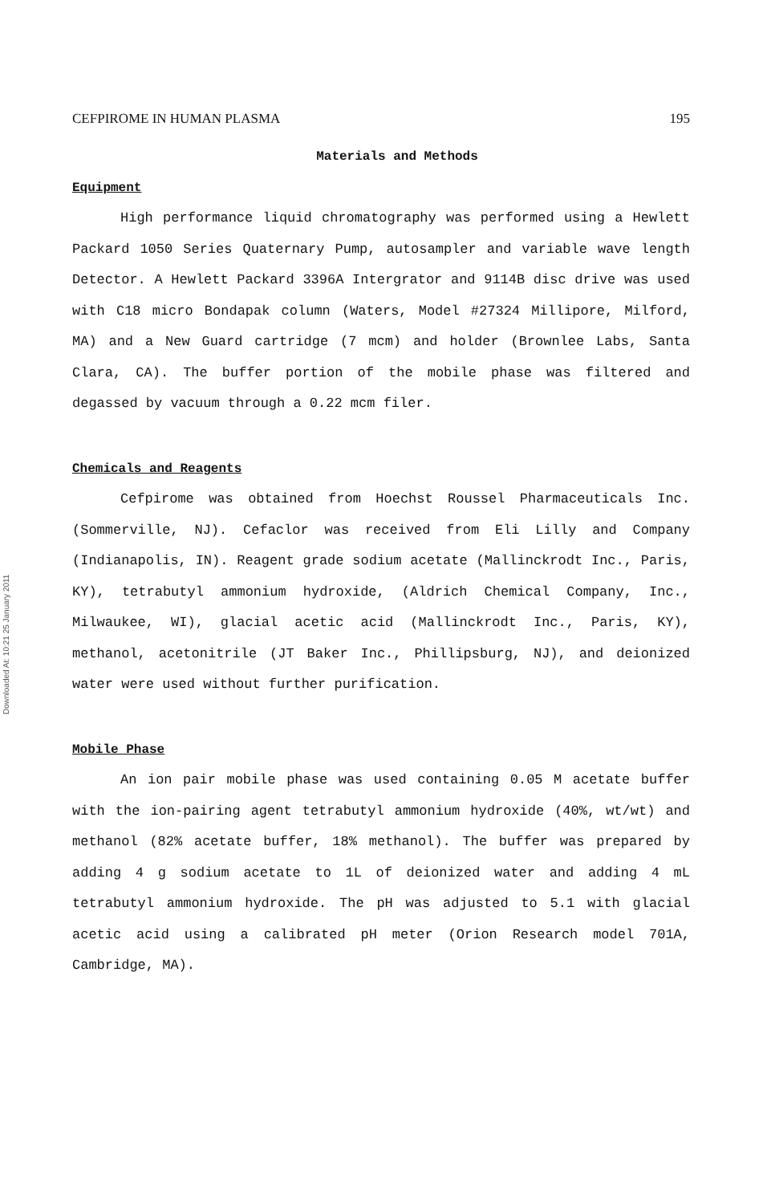CEFPIROME IN HUMAN PLASMA 195
Downloaded At: 10:21 25 January 2011
Materials and Methods
Equipment
High performance liquid chromatography was performed using a Hewlett Packard 1050 Series Quaternary Pump, autosampler and variable wave length Detector. A Hewlett Packard 3396A Intergrator and 9114B disc drive was used with C18 micro Bondapak column (Waters, Model #27324 Millipore, Milford, MA) and a New Guard cartridge (7 mcm) and holder (Brownlee Labs, Santa Clara, CA). The buffer portion of the mobile phase was filtered and degassed by vacuum through a 0.22 mcm filer.
Chemicals and Reagents
Cefpirome was obtained from Hoechst Roussel Pharmaceuticals Inc. (Sommerville, NJ). Cefaclor was received from Eli Lilly and Company (Indianapolis, IN). Reagent grade sodium acetate (Mallinckrodt Inc., Paris, KY), tetrabutyl ammonium hydroxide, (Aldrich Chemical Company, Inc., Milwaukee, WI), glacial acetic acid (Mallinckrodt Inc., Paris, KY), methanol, acetonitrile (JT Baker Inc., Phillipsburg, NJ), and deionized water were used without further purification.
Mobile Phase
An ion pair mobile phase was used containing 0.05 M acetate buffer with the ion-pairing agent tetrabutyl ammonium hydroxide (40%, wt/wt) and methanol (82% acetate buffer, 18% methanol). The buffer was prepared by adding 4 g sodium acetate to 1L of deionized water and adding 4 mL tetrabutyl ammonium hydroxide. The pH was adjusted to 5.1 with glacial acetic acid using a calibrated pH meter (Orion Research model 701A, Cambridge, MA).